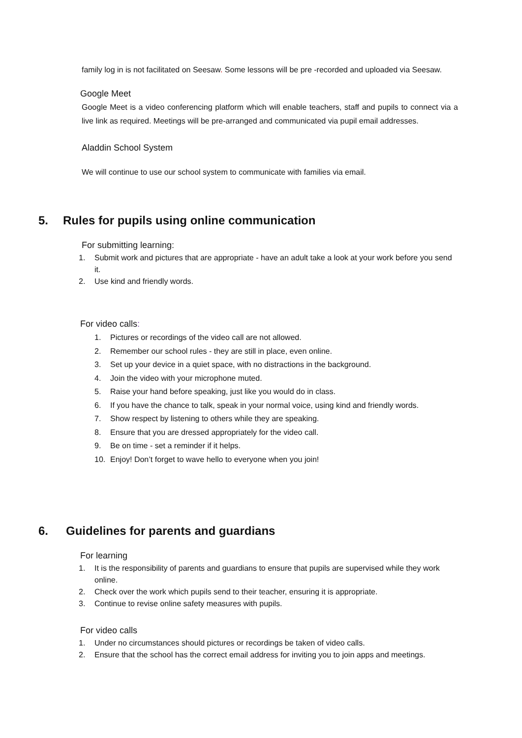family log in is not facilitated on Seesaw. Some lessons will be pre -recorded and uploaded via Seesaw.
Google Meet
Google Meet is a video conferencing platform which will enable teachers, staff and pupils to connect via a live link as required. Meetings will be pre-arranged and communicated via pupil email addresses.
Aladdin School System
We will continue to use our school system to communicate with families via email.
5. Rules for pupils using online communication
For submitting learning:
1. Submit work and pictures that are appropriate - have an adult take a look at your work before you send it.
2. Use kind and friendly words.
For video calls:
1. Pictures or recordings of the video call are not allowed.
2. Remember our school rules - they are still in place, even online.
3. Set up your device in a quiet space, with no distractions in the background.
4. Join the video with your microphone muted.
5. Raise your hand before speaking, just like you would do in class.
6. If you have the chance to talk, speak in your normal voice, using kind and friendly words.
7. Show respect by listening to others while they are speaking.
8. Ensure that you are dressed appropriately for the video call.
9. Be on time - set a reminder if it helps.
10. Enjoy! Don’t forget to wave hello to everyone when you join!
6. Guidelines for parents and guardians
For learning
1. It is the responsibility of parents and guardians to ensure that pupils are supervised while they work online.
2. Check over the work which pupils send to their teacher, ensuring it is appropriate.
3. Continue to revise online safety measures with pupils.
For video calls
1. Under no circumstances should pictures or recordings be taken of video calls.
2. Ensure that the school has the correct email address for inviting you to join apps and meetings.